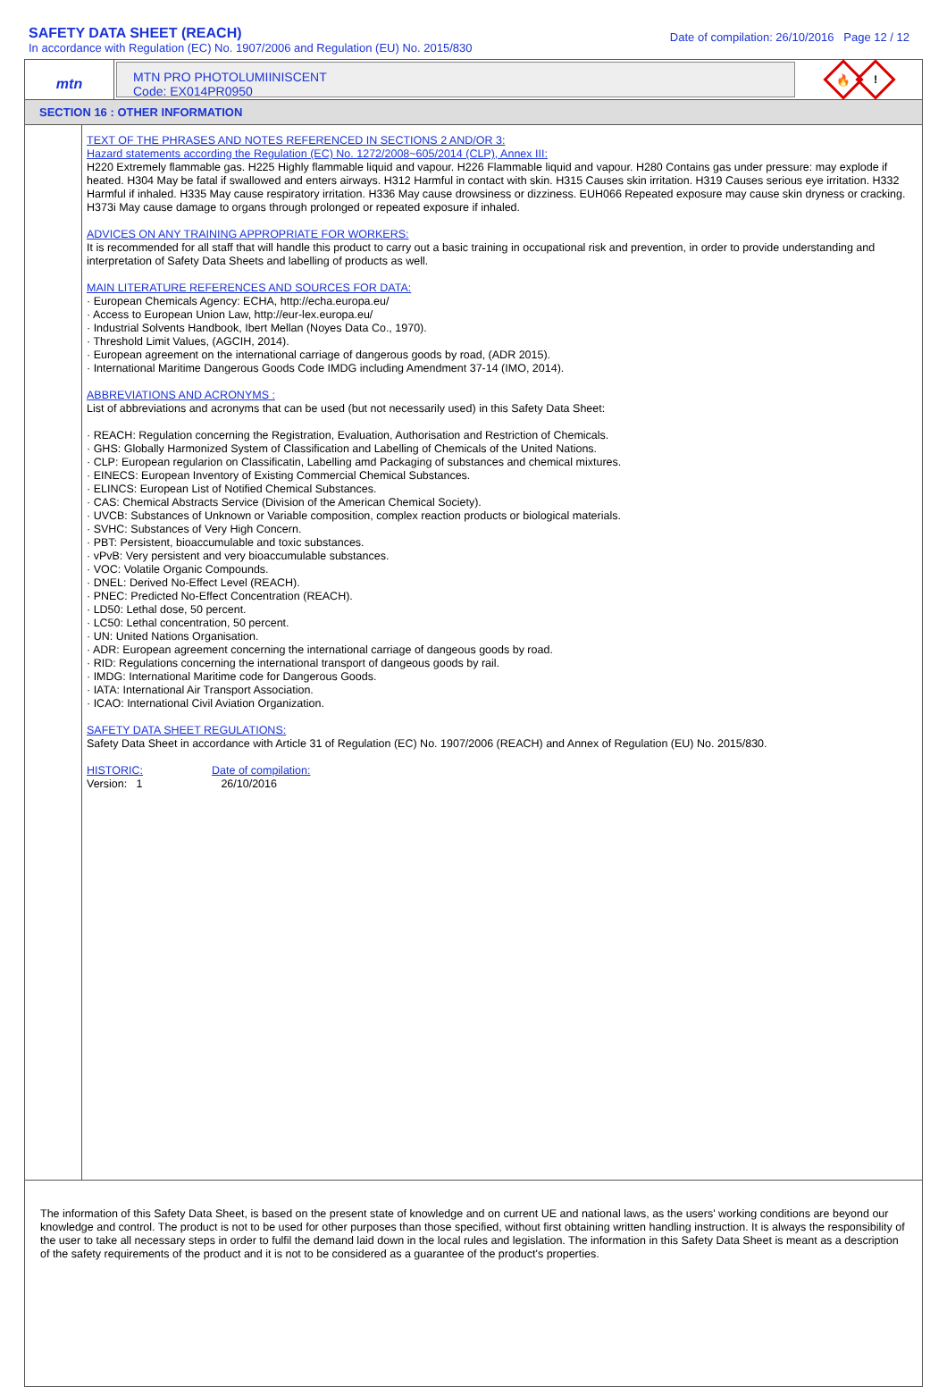SAFETY DATA SHEET (REACH)
In accordance with Regulation (EC) No. 1907/2006 and Regulation (EU) No. 2015/830
Date of compilation: 26/10/2016 Page 12 / 12
mtn
MTN PRO PHOTOLUMIINISCENT
Code: EX014PR0950
🔥
!
SECTION 16 : OTHER INFORMATION
TEXT OF THE PHRASES AND NOTES REFERENCED IN SECTIONS 2 AND/OR 3:
Hazard statements according the Regulation (EC) No. 1272/2008~605/2014 (CLP), Annex III:
H220 Extremely flammable gas. H225 Highly flammable liquid and vapour. H226 Flammable liquid and vapour. H280 Contains gas under pressure: may explode if heated. H304 May be fatal if swallowed and enters airways. H312 Harmful in contact with skin. H315 Causes skin irritation. H319 Causes serious eye irritation. H332 Harmful if inhaled. H335 May cause respiratory irritation. H336 May cause drowsiness or dizziness. EUH066 Repeated exposure may cause skin dryness or cracking. H373i May cause damage to organs through prolonged or repeated exposure if inhaled.
ADVICES ON ANY TRAINING APPROPRIATE FOR WORKERS:
It is recommended for all staff that will handle this product to carry out a basic training in occupational risk and prevention, in order to provide understanding and interpretation of Safety Data Sheets and labelling of products as well.
MAIN LITERATURE REFERENCES AND SOURCES FOR DATA:
· European Chemicals Agency: ECHA, http://echa.europa.eu/
· Access to European Union Law, http://eur-lex.europa.eu/
· Industrial Solvents Handbook, Ibert Mellan (Noyes Data Co., 1970).
· Threshold Limit Values, (AGCIH, 2014).
· European agreement on the international carriage of dangerous goods by road, (ADR 2015).
· International Maritime Dangerous Goods Code IMDG including Amendment 37-14 (IMO, 2014).
ABBREVIATIONS AND ACRONYMS :
List of abbreviations and acronyms that can be used (but not necessarily used) in this Safety Data Sheet:
· REACH: Regulation concerning the Registration, Evaluation, Authorisation and Restriction of Chemicals.
· GHS: Globally Harmonized System of Classification and Labelling of Chemicals of the United Nations.
· CLP: European regularion on Classificatin, Labelling amd Packaging of substances and chemical mixtures.
· EINECS: European Inventory of Existing Commercial Chemical Substances.
· ELINCS: European List of Notified Chemical Substances.
· CAS: Chemical Abstracts Service (Division of the American Chemical Society).
· UVCB: Substances of Unknown or Variable composition, complex reaction products or biological materials.
· SVHC: Substances of Very High Concern.
· PBT: Persistent, bioaccumulable and toxic substances.
· vPvB: Very persistent and very bioaccumulable substances.
· VOC: Volatile Organic Compounds.
· DNEL: Derived No-Effect Level (REACH).
· PNEC: Predicted No-Effect Concentration (REACH).
· LD50: Lethal dose, 50 percent.
· LC50: Lethal concentration, 50 percent.
· UN: United Nations Organisation.
· ADR: European agreement concerning the international carriage of dangeous goods by road.
· RID: Regulations concerning the international transport of dangeous goods by rail.
· IMDG: International Maritime code for Dangerous Goods.
· IATA: International Air Transport Association.
· ICAO: International Civil Aviation Organization.
SAFETY DATA SHEET REGULATIONS:
Safety Data Sheet in accordance with Article 31 of Regulation (EC) No. 1907/2006 (REACH) and Annex of Regulation (EU) No. 2015/830.
HISTORIC:
Version: 1
Date of compilation:
26/10/2016
The information of this Safety Data Sheet, is based on the present state of knowledge and on current UE and national laws, as the users' working conditions are beyond our knowledge and control. The product is not to be used for other purposes than those specified, without first obtaining written handling instruction. It is always the responsibility of the user to take all necessary steps in order to fulfil the demand laid down in the local rules and legislation. The information in this Safety Data Sheet is meant as a description of the safety requirements of the product and it is not to be considered as a guarantee of the product's properties.